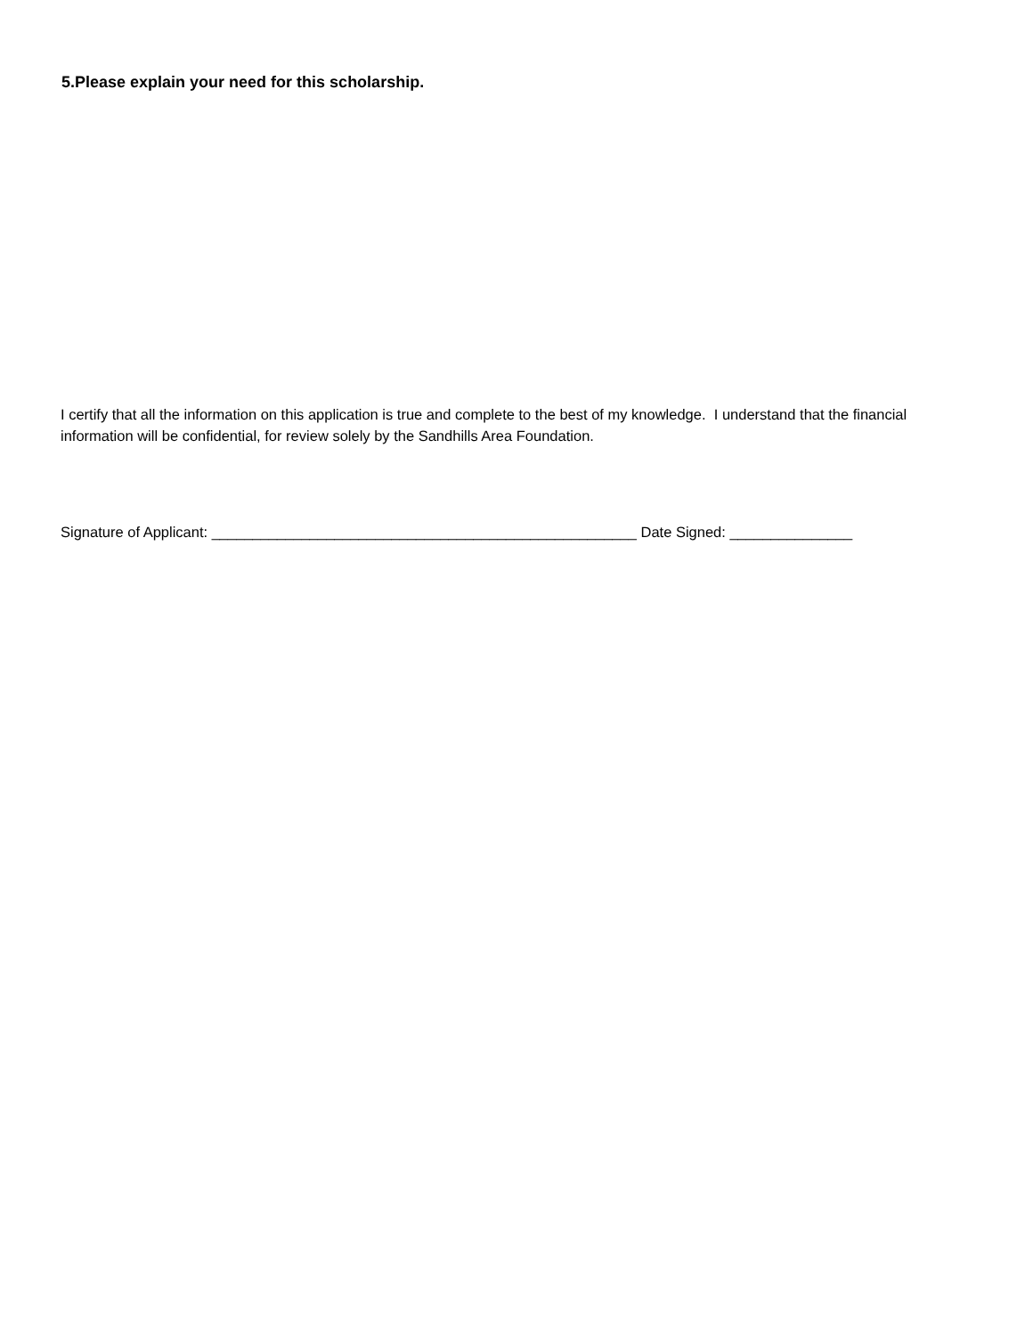5.Please explain your need for this scholarship.
I certify that all the information on this application is true and complete to the best of my knowledge. I understand that the financial information will be confidential, for review solely by the Sandhills Area Foundation.
Signature of Applicant: ____________________________________________________ Date Signed: _______________